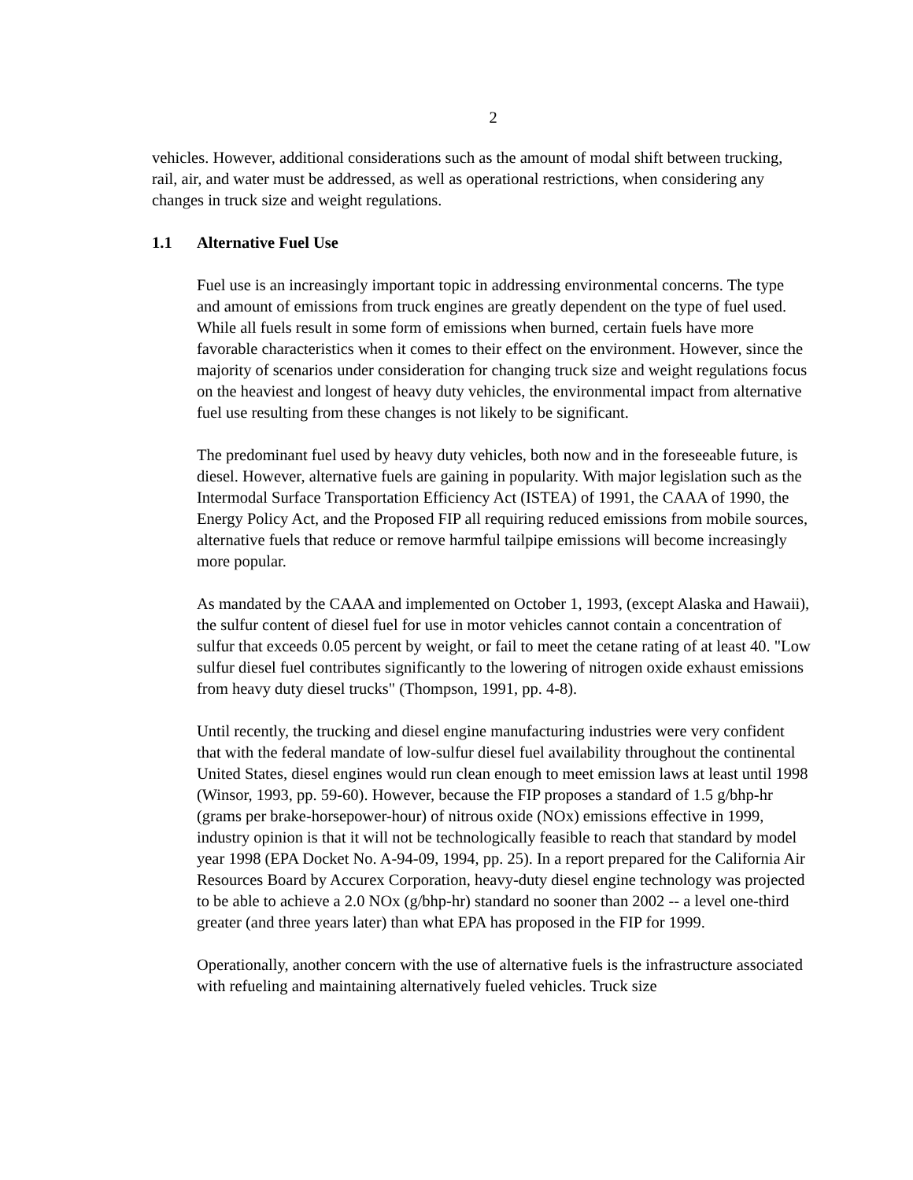2
vehicles. However, additional considerations such as the amount of modal shift between trucking, rail, air, and water must be addressed, as well as operational restrictions, when considering any changes in truck size and weight regulations.
1.1 Alternative Fuel Use
Fuel use is an increasingly important topic in addressing environmental concerns. The type and amount of emissions from truck engines are greatly dependent on the type of fuel used. While all fuels result in some form of emissions when burned, certain fuels have more favorable characteristics when it comes to their effect on the environment. However, since the majority of scenarios under consideration for changing truck size and weight regulations focus on the heaviest and longest of heavy duty vehicles, the environmental impact from alternative fuel use resulting from these changes is not likely to be significant.
The predominant fuel used by heavy duty vehicles, both now and in the foreseeable future, is diesel. However, alternative fuels are gaining in popularity. With major legislation such as the Intermodal Surface Transportation Efficiency Act (ISTEA) of 1991, the CAAA of 1990, the Energy Policy Act, and the Proposed FIP all requiring reduced emissions from mobile sources, alternative fuels that reduce or remove harmful tailpipe emissions will become increasingly more popular.
As mandated by the CAAA and implemented on October 1, 1993, (except Alaska and Hawaii), the sulfur content of diesel fuel for use in motor vehicles cannot contain a concentration of sulfur that exceeds 0.05 percent by weight, or fail to meet the cetane rating of at least 40. "Low sulfur diesel fuel contributes significantly to the lowering of nitrogen oxide exhaust emissions from heavy duty diesel trucks" (Thompson, 1991, pp. 4-8).
Until recently, the trucking and diesel engine manufacturing industries were very confident that with the federal mandate of low-sulfur diesel fuel availability throughout the continental United States, diesel engines would run clean enough to meet emission laws at least until 1998 (Winsor, 1993, pp. 59-60). However, because the FIP proposes a standard of 1.5 g/bhp-hr (grams per brake-horsepower-hour) of nitrous oxide (NOx) emissions effective in 1999, industry opinion is that it will not be technologically feasible to reach that standard by model year 1998 (EPA Docket No. A-94-09, 1994, pp. 25). In a report prepared for the California Air Resources Board by Accurex Corporation, heavy-duty diesel engine technology was projected to be able to achieve a 2.0 NOx (g/bhp-hr) standard no sooner than 2002 -- a level one-third greater (and three years later) than what EPA has proposed in the FIP for 1999.
Operationally, another concern with the use of alternative fuels is the infrastructure associated with refueling and maintaining alternatively fueled vehicles. Truck size